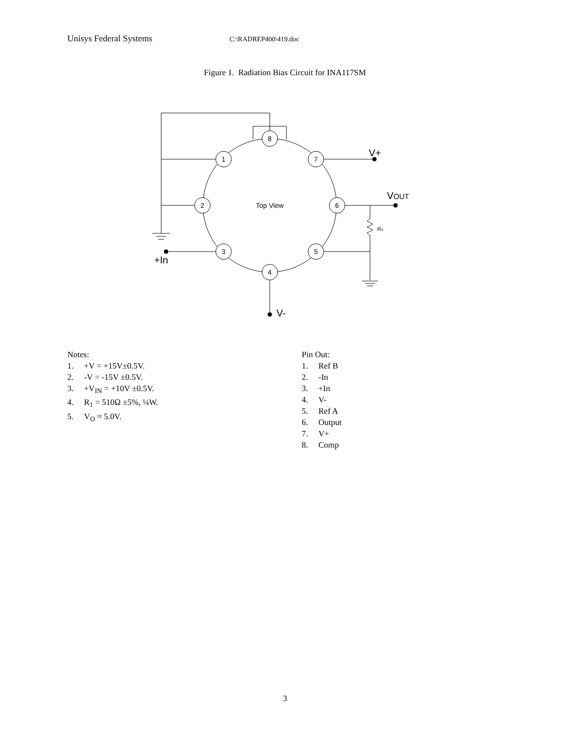Unisys Federal Systems C:\RADREP400\419.doc
Figure 1. Radiation Bias Circuit for INA117SM
8
1
7
2
6
3
5
4
Top View
V+
VOUT
R1
+In
V-
Notes:
1. +V = +15V±0.5V.
2. -V = -15V ±0.5V.
3. +V<sub>IN</sub> = +10V ±0.5V.
4. R<sub>1</sub> = 510Ω ±5%, ¼W.
5. V<sub>O</sub> ≈ 5.0V.
Pin Out:
1. Ref B
2. -In
3. +In
4. V-
5. Ref A
6. Output
7. V+
8. Comp
3